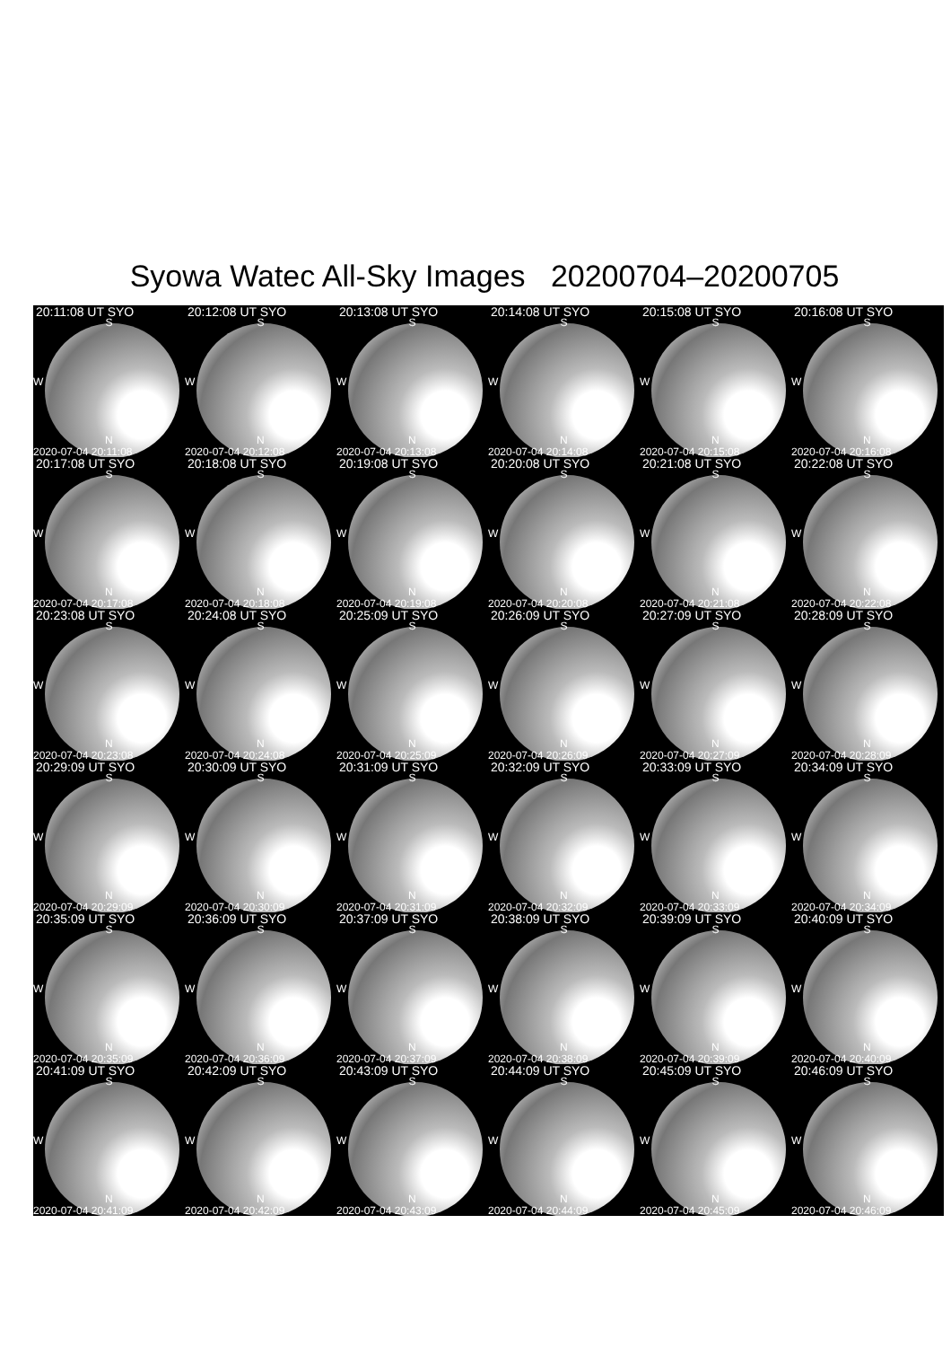Syowa Watec All-Sky Images 20200704–20200705
20:11:08 UT SYO
S
W
N
2020-07-04 20:11:08
20:12:08 UT SYO
S
W
N
2020-07-04 20:12:08
20:13:08 UT SYO
S
W
N
2020-07-04 20:13:08
20:14:08 UT SYO
S
W
N
2020-07-04 20:14:08
20:15:08 UT SYO
S
W
N
2020-07-04 20:15:08
20:16:08 UT SYO
S
W
N
2020-07-04 20:16:08
20:17:08 UT SYO
S
W
N
2020-07-04 20:17:08
20:18:08 UT SYO
S
W
N
2020-07-04 20:18:08
20:19:08 UT SYO
S
W
N
2020-07-04 20:19:08
20:20:08 UT SYO
S
W
N
2020-07-04 20:20:08
20:21:08 UT SYO
S
W
N
2020-07-04 20:21:08
20:22:08 UT SYO
S
W
N
2020-07-04 20:22:08
20:23:08 UT SYO
S
W
N
2020-07-04 20:23:08
20:24:08 UT SYO
S
W
N
2020-07-04 20:24:08
20:25:09 UT SYO
S
W
N
2020-07-04 20:25:09
20:26:09 UT SYO
S
W
N
2020-07-04 20:26:09
20:27:09 UT SYO
S
W
N
2020-07-04 20:27:09
20:28:09 UT SYO
S
W
N
2020-07-04 20:28:09
20:29:09 UT SYO
S
W
N
2020-07-04 20:29:09
20:30:09 UT SYO
S
W
N
2020-07-04 20:30:09
20:31:09 UT SYO
S
W
N
2020-07-04 20:31:09
20:32:09 UT SYO
S
W
N
2020-07-04 20:32:09
20:33:09 UT SYO
S
W
N
2020-07-04 20:33:09
20:34:09 UT SYO
S
W
N
2020-07-04 20:34:09
20:35:09 UT SYO
S
W
N
2020-07-04 20:35:09
20:36:09 UT SYO
S
W
N
2020-07-04 20:36:09
20:37:09 UT SYO
S
W
N
2020-07-04 20:37:09
20:38:09 UT SYO
S
W
N
2020-07-04 20:38:09
20:39:09 UT SYO
S
W
N
2020-07-04 20:39:09
20:40:09 UT SYO
S
W
N
2020-07-04 20:40:09
20:41:09 UT SYO
S
W
N
2020-07-04 20:41:09
20:42:09 UT SYO
S
W
N
2020-07-04 20:42:09
20:43:09 UT SYO
S
W
N
2020-07-04 20:43:09
20:44:09 UT SYO
S
W
N
2020-07-04 20:44:09
20:45:09 UT SYO
S
W
N
2020-07-04 20:45:09
20:46:09 UT SYO
S
W
N
2020-07-04 20:46:09